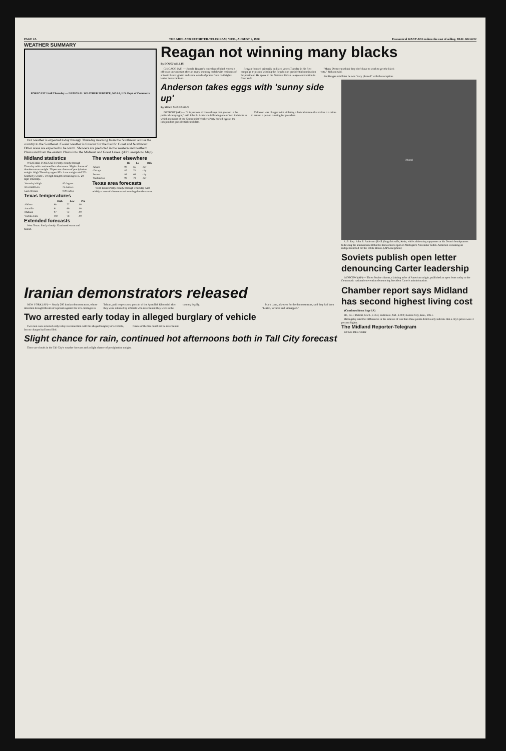PAGE 2A THE MIDLAND REPORTER-TELEGRAM, WED., AUGUST 6, 1980 Economical WANT ADS reduce the cost of selling. DIAL 682-6222
WEATHER SUMMARY
FORECAST Until Thursday — NATIONAL WEATHER SERVICE, NOAA, U.S. Dept. of Commerce
Hot weather is expected today through Thursday morning from the Southwest across the country to the Southeast. Cooler weather is forecast for the Pacific Coast and Northwest. Other areas are expected to be warm. Showers are predicted in the western and northern Plains and from the eastern Plains into the Midwest and Great Lakes. (AP Laserphoto Map)
Midland statistics
WEATHER FORECAST: Partly cloudy through Thursday with continued hot afternoons. Slight chance of thunderstorms tonight. 20 percent chance of precipitation tonight. High Thursday upper 90's. Low tonight mid 70's. Southerly winds 5-10 mph tonight increasing to 15-20 mph Thursday.
| Yesterday's High | 97 degrees |
| Overnight Low | 72 degrees |
| Last 24 hours | 0.00 inches |
Texas temperatures
| | High | Low | Pcp |
| --- | --- | --- | --- |
| Abilene | 98 | 77 | .00 |
| Amarillo | 91 | 69 | .00 |
| Midland | 97 | 72 | .00 |
| Wichita Falls | 102 | 78 | .00 |
Extended forecasts
West Texas: Partly cloudy. Continued warm and humid.
The weather elsewhere
| | Hi | Lo | Otlk |
| --- | --- | --- | --- |
| Albany | 90 | 66 | cdy |
| Chicago | 87 | 70 | cdy |
| Denver | 95 | 66 | cdy |
| Washington | 98 | 78 | cdy |
Texas area forecasts
West Texas: Partly cloudy through Thursday with widely scattered afternoon and evening thunderstorms.
Reagan not winning many blacks
By DOUG WILLIS
CHICAGO (AP) — Ronald Reagan's courtship of black voters is off to an uneven start after an angry shouting match with residents of a South Bronx ghetto and some words of praise from civil rights leader Jesse Jackson.
Reagan focused primarily on black voters Tuesday in his first campaign trip since winning the Republican presidential nomination for president. He spoke to the National Urban League convention in New York.
"Many Democrats think they don't have to work to get the black vote," Jackson said.
But Reagan said later he was "very pleased" with the reception.
Anderson takes eggs with 'sunny side up'
By MIKE SHANAHAN
DETROIT (AP) — "It is just one of those things that goes on in the political campaigns," said John B. Anderson following one of two incidents in which members of the Communist Workers Party hurled eggs at the independent presidential candidate.
Calderon was charged with violating a federal statute that makes it a crime to assault a person running for president.
[Photo]
U.S. Rep. John B. Anderson (R-Ill.) hugs his wife, Keke, while addressing supporters at his Detroit headquarters following the announcement that he had earned a spot on Michigan's November ballot. Anderson is making an independent bid for the White House. (AP Laserphoto)
Soviets publish open letter denouncing Carter leadership
MOSCOW (AP) — Three Soviet citizens, claiming to be of American origin, published an open letter today to the Democratic national convention denouncing President Carter's administration.
Iranian demonstrators released
NEW YORK (AP) — Nearly 200 Iranian demonstrators, whose detention brought threats of reprisals against the U.S. hostages in Tehran, paid respects to a portrait of the Ayatollah Khomeini after they were released by officials who determined they were in the country legally.
Mark Lane, a lawyer for the demonstrators, said they had been "beaten, tortured and kidnapped."
Two arrested early today in alleged burglary of vehicle
Two men were arrested early today in connection with the alleged burglary of a vehicle, but no charges had been filed.
Cause of the fire could not be determined.
Slight chance for rain, continued hot afternoons both in Tall City forecast
There are clouds in the Tall City's weather forecast and a slight chance of precipitation tonight.
Chamber report says Midland has second highest living cost
(Continued from Page 1A)
Ill., 94.1; Detroit, Mich., 118.5; Baltimore, Md., 119.9; Kansas City, Kan., 106.1.
Billingsley said that differences in the indexes of less than three points didn't really indicate that a city's prices were 3 percent higher.
The Midland Reporter-Telegram
HOME DELIVERY